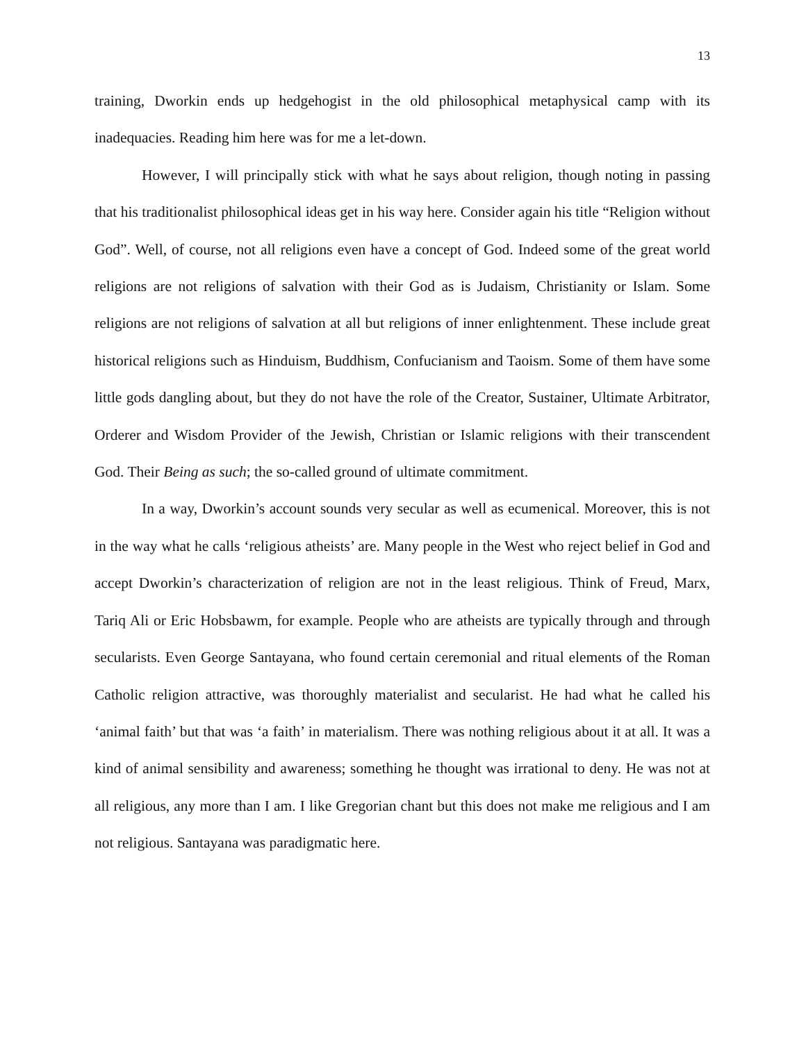13
training, Dworkin ends up hedgehogist in the old philosophical metaphysical camp with its inadequacies. Reading him here was for me a let-down.
However, I will principally stick with what he says about religion, though noting in passing that his traditionalist philosophical ideas get in his way here. Consider again his title “Religion without God”. Well, of course, not all religions even have a concept of God. Indeed some of the great world religions are not religions of salvation with their God as is Judaism, Christianity or Islam. Some religions are not religions of salvation at all but religions of inner enlightenment. These include great historical religions such as Hinduism, Buddhism, Confucianism and Taoism. Some of them have some little gods dangling about, but they do not have the role of the Creator, Sustainer, Ultimate Arbitrator, Orderer and Wisdom Provider of the Jewish, Christian or Islamic religions with their transcendent God. Their Being as such; the so-called ground of ultimate commitment.
In a way, Dworkin’s account sounds very secular as well as ecumenical. Moreover, this is not in the way what he calls ‘religious atheists’ are. Many people in the West who reject belief in God and accept Dworkin’s characterization of religion are not in the least religious. Think of Freud, Marx, Tariq Ali or Eric Hobsbawm, for example. People who are atheists are typically through and through secularists. Even George Santayana, who found certain ceremonial and ritual elements of the Roman Catholic religion attractive, was thoroughly materialist and secularist. He had what he called his ‘animal faith’ but that was ‘a faith’ in materialism. There was nothing religious about it at all. It was a kind of animal sensibility and awareness; something he thought was irrational to deny. He was not at all religious, any more than I am. I like Gregorian chant but this does not make me religious and I am not religious. Santayana was paradigmatic here.